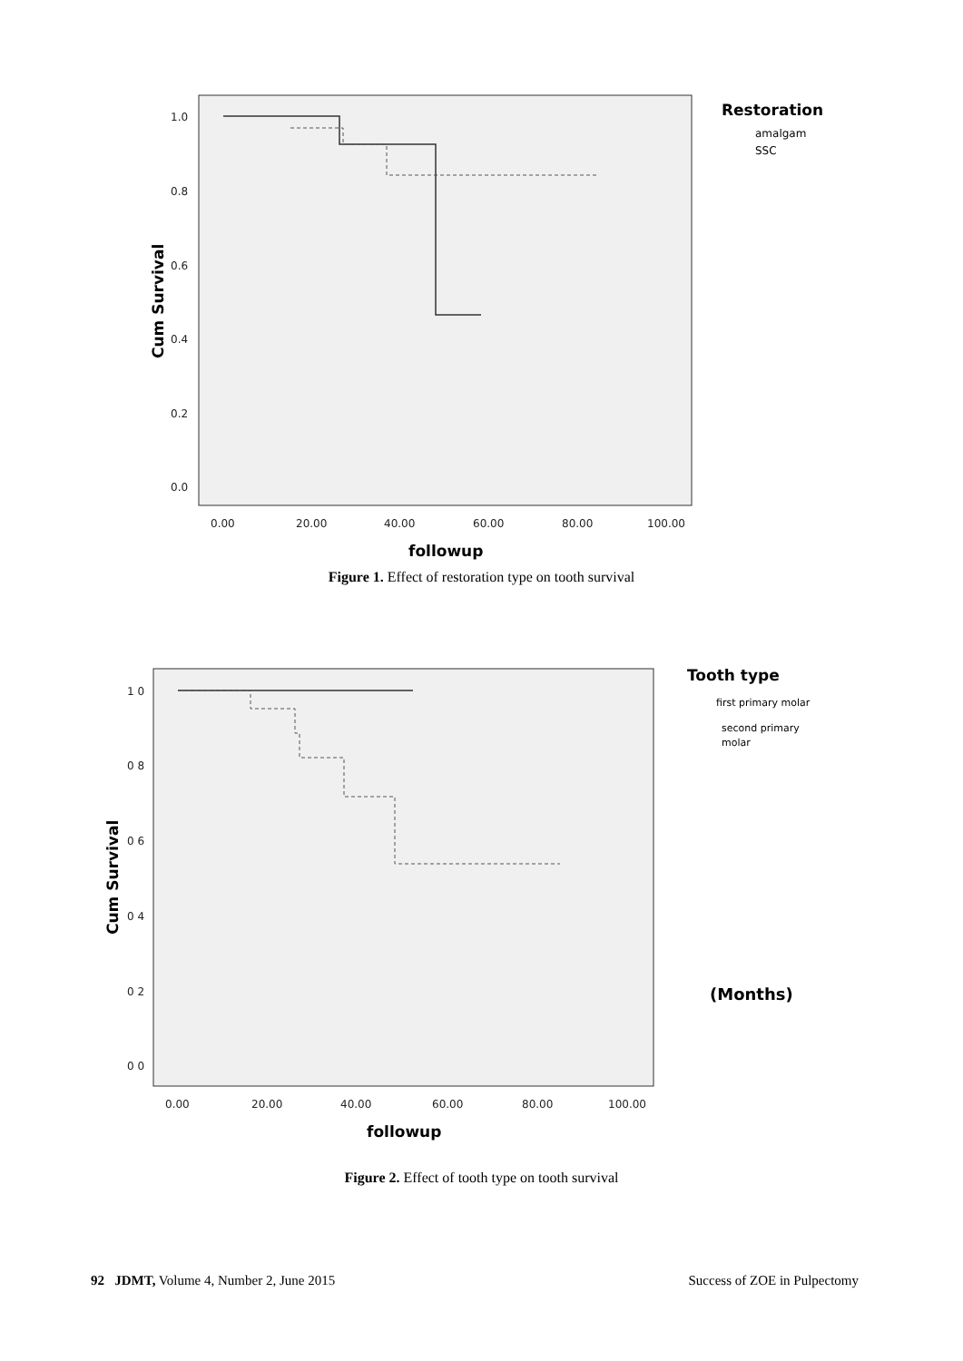1.0
0.8
0.6
0.4
0.2
0.0
0.00
20.00
40.00
60.00
80.00
100.00
followup
Cum Survival
Restoration
amalgam
SSC
Figure 1. Effect of restoration type on tooth survival
1 0
0 8
0 6
0 4
0 2
0 0
0.00
20.00
40.00
60.00
80.00
100.00
followup
Cum Survival
Tooth type
first primary molar
second primary
molar
(Months)
Figure 2. Effect of tooth type on tooth survival
92 JDMT, Volume 4, Number 2, June 2015 Success of ZOE in Pulpectomy